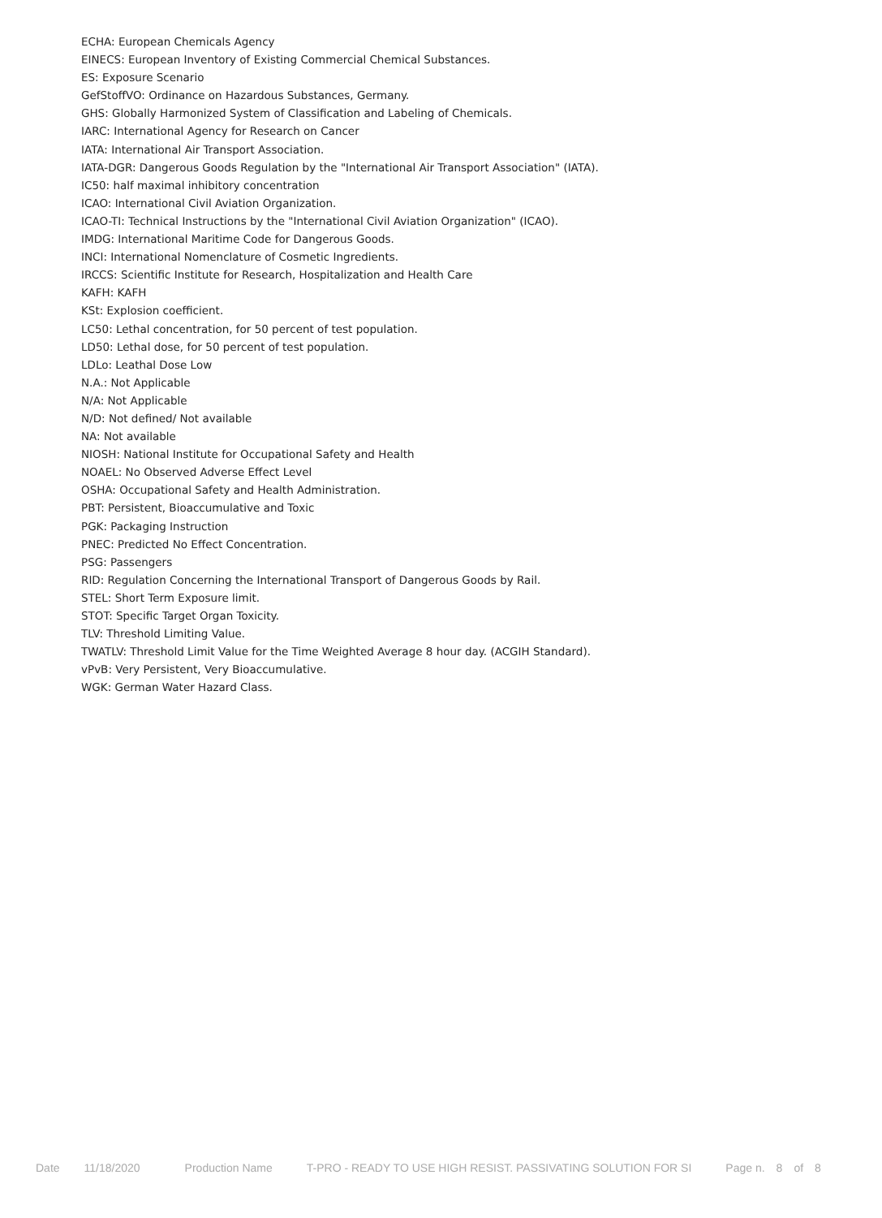ECHA: European Chemicals Agency
EINECS: European Inventory of Existing Commercial Chemical Substances.
ES: Exposure Scenario
GefStoffVO: Ordinance on Hazardous Substances, Germany.
GHS: Globally Harmonized System of Classification and Labeling of Chemicals.
IARC: International Agency for Research on Cancer
IATA: International Air Transport Association.
IATA-DGR: Dangerous Goods Regulation by the "International Air Transport Association" (IATA).
IC50: half maximal inhibitory concentration
ICAO: International Civil Aviation Organization.
ICAO-TI: Technical Instructions by the "International Civil Aviation Organization" (ICAO).
IMDG: International Maritime Code for Dangerous Goods.
INCI: International Nomenclature of Cosmetic Ingredients.
IRCCS: Scientific Institute for Research, Hospitalization and Health Care
KAFH: KAFH
KSt: Explosion coefficient.
LC50: Lethal concentration, for 50 percent of test population.
LD50: Lethal dose, for 50 percent of test population.
LDLo: Leathal Dose Low
N.A.: Not Applicable
N/A: Not Applicable
N/D: Not defined/ Not available
NA: Not available
NIOSH: National Institute for Occupational Safety and Health
NOAEL: No Observed Adverse Effect Level
OSHA: Occupational Safety and Health Administration.
PBT: Persistent, Bioaccumulative and Toxic
PGK: Packaging Instruction
PNEC: Predicted No Effect Concentration.
PSG: Passengers
RID: Regulation Concerning the International Transport of Dangerous Goods by Rail.
STEL: Short Term Exposure limit.
STOT: Specific Target Organ Toxicity.
TLV: Threshold Limiting Value.
TWATLV: Threshold Limit Value for the Time Weighted Average 8 hour day. (ACGIH Standard).
vPvB: Very Persistent, Very Bioaccumulative.
WGK: German Water Hazard Class.
Date 11/18/2020 Production Name T-PRO - READY TO USE HIGH RESIST. PASSIVATING SOLUTION FOR SI Page n. 8 of 8